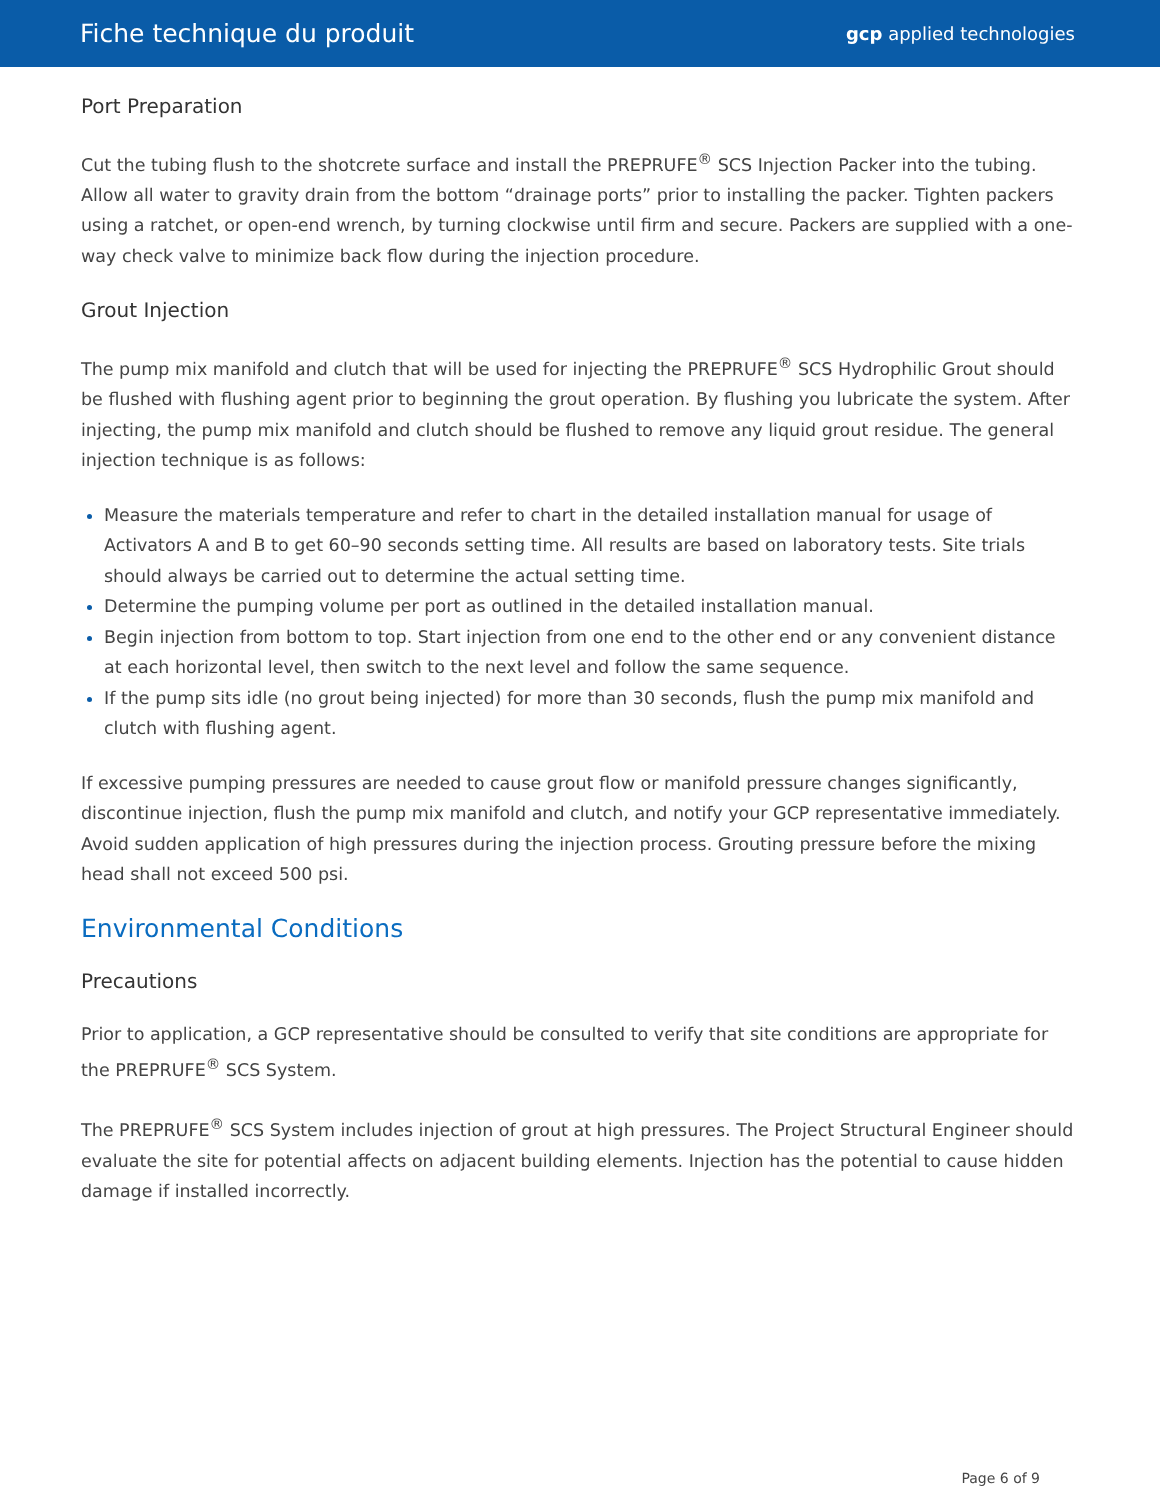Fiche technique du produit gcp applied technologies
Port Preparation
Cut the tubing flush to the shotcrete surface and install the PREPRUFE<sup>®</sup> SCS Injection Packer into the tubing. Allow all water to gravity drain from the bottom “drainage ports” prior to installing the packer. Tighten packers using a ratchet, or open-end wrench, by turning clockwise until firm and secure. Packers are supplied with a one-way check valve to minimize back flow during the injection procedure.
Grout Injection
The pump mix manifold and clutch that will be used for injecting the PREPRUFE<sup>®</sup> SCS Hydrophilic Grout should be flushed with flushing agent prior to beginning the grout operation. By flushing you lubricate the system. After injecting, the pump mix manifold and clutch should be flushed to remove any liquid grout residue. The general injection technique is as follows:
Measure the materials temperature and refer to chart in the detailed installation manual for usage of Activators A and B to get 60–90 seconds setting time. All results are based on laboratory tests. Site trials should always be carried out to determine the actual setting time.
Determine the pumping volume per port as outlined in the detailed installation manual.
Begin injection from bottom to top. Start injection from one end to the other end or any convenient distance at each horizontal level, then switch to the next level and follow the same sequence.
If the pump sits idle (no grout being injected) for more than 30 seconds, flush the pump mix manifold and clutch with flushing agent.
If excessive pumping pressures are needed to cause grout flow or manifold pressure changes significantly, discontinue injection, flush the pump mix manifold and clutch, and notify your GCP representative immediately. Avoid sudden application of high pressures during the injection process. Grouting pressure before the mixing head shall not exceed 500 psi.
Environmental Conditions
Precautions
Prior to application, a GCP representative should be consulted to verify that site conditions are appropriate for the PREPRUFE<sup>®</sup> SCS System.
The PREPRUFE<sup>®</sup> SCS System includes injection of grout at high pressures. The Project Structural Engineer should evaluate the site for potential affects on adjacent building elements. Injection has the potential to cause hidden damage if installed incorrectly.
Page 6 of 9